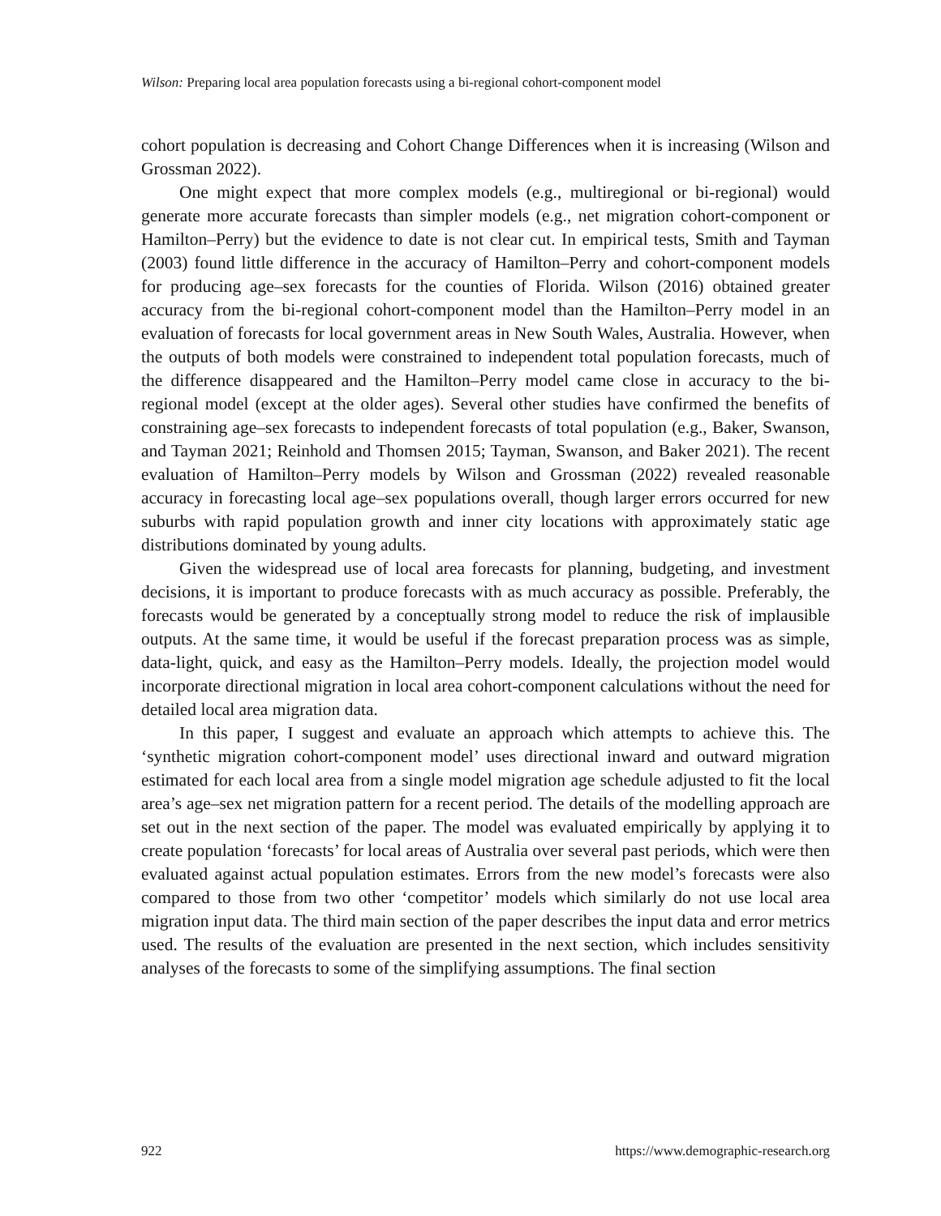Wilson: Preparing local area population forecasts using a bi-regional cohort-component model
cohort population is decreasing and Cohort Change Differences when it is increasing (Wilson and Grossman 2022).
One might expect that more complex models (e.g., multiregional or bi-regional) would generate more accurate forecasts than simpler models (e.g., net migration cohort-component or Hamilton–Perry) but the evidence to date is not clear cut. In empirical tests, Smith and Tayman (2003) found little difference in the accuracy of Hamilton–Perry and cohort-component models for producing age–sex forecasts for the counties of Florida. Wilson (2016) obtained greater accuracy from the bi-regional cohort-component model than the Hamilton–Perry model in an evaluation of forecasts for local government areas in New South Wales, Australia. However, when the outputs of both models were constrained to independent total population forecasts, much of the difference disappeared and the Hamilton–Perry model came close in accuracy to the bi-regional model (except at the older ages). Several other studies have confirmed the benefits of constraining age–sex forecasts to independent forecasts of total population (e.g., Baker, Swanson, and Tayman 2021; Reinhold and Thomsen 2015; Tayman, Swanson, and Baker 2021). The recent evaluation of Hamilton–Perry models by Wilson and Grossman (2022) revealed reasonable accuracy in forecasting local age–sex populations overall, though larger errors occurred for new suburbs with rapid population growth and inner city locations with approximately static age distributions dominated by young adults.
Given the widespread use of local area forecasts for planning, budgeting, and investment decisions, it is important to produce forecasts with as much accuracy as possible. Preferably, the forecasts would be generated by a conceptually strong model to reduce the risk of implausible outputs. At the same time, it would be useful if the forecast preparation process was as simple, data-light, quick, and easy as the Hamilton–Perry models. Ideally, the projection model would incorporate directional migration in local area cohort-component calculations without the need for detailed local area migration data.
In this paper, I suggest and evaluate an approach which attempts to achieve this. The ‘synthetic migration cohort-component model’ uses directional inward and outward migration estimated for each local area from a single model migration age schedule adjusted to fit the local area’s age–sex net migration pattern for a recent period. The details of the modelling approach are set out in the next section of the paper. The model was evaluated empirically by applying it to create population ‘forecasts’ for local areas of Australia over several past periods, which were then evaluated against actual population estimates. Errors from the new model’s forecasts were also compared to those from two other ‘competitor’ models which similarly do not use local area migration input data. The third main section of the paper describes the input data and error metrics used. The results of the evaluation are presented in the next section, which includes sensitivity analyses of the forecasts to some of the simplifying assumptions. The final section
922 https://www.demographic-research.org